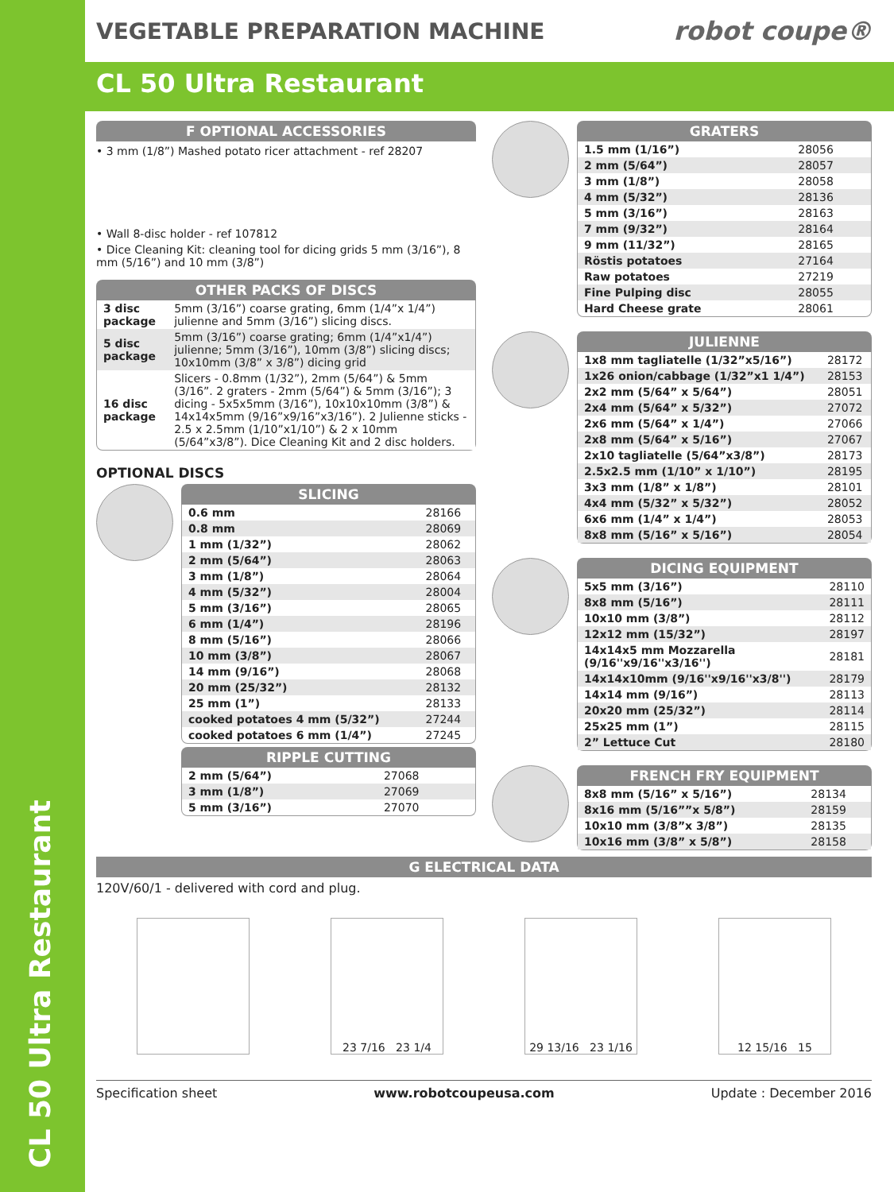CL 50 Ultra Restaurant
VEGETABLE PREPARATION MACHINE robot coupe®
CL 50 Ultra Restaurant
F OPTIONAL ACCESSORIES
• 3 mm (1/8”) Mashed potato ricer attachment - ref 28207
• Wall 8-disc holder - ref 107812
• Dice Cleaning Kit: cleaning tool for dicing grids 5 mm (3/16”), 8 mm (5/16”) and 10 mm (3/8”)
OTHER PACKS OF DISCS
| 3 disc package | 5mm (3/16”) coarse grating, 6mm (1/4”x 1/4”) julienne and 5mm (3/16”) slicing discs. |
| 5 disc package | 5mm (3/16”) coarse grating; 6mm (1/4”x1/4”) julienne; 5mm (3/16”), 10mm (3/8”) slicing discs; 10x10mm (3/8” x 3/8”) dicing grid |
| 16 disc package | Slicers - 0.8mm (1/32”), 2mm (5/64”) & 5mm (3/16”. 2 graters - 2mm (5/64”) & 5mm (3/16”); 3 dicing - 5x5x5mm (3/16”), 10x10x10mm (3/8”) & 14x14x5mm (9/16”x9/16”x3/16”). 2 Julienne sticks - 2.5 x 2.5mm (1/10”x1/10”) & 2 x 10mm (5/64”x3/8”). Dice Cleaning Kit and 2 disc holders. |
OPTIONAL DISCS
SLICING
| 0.6 mm | 28166 |
| 0.8 mm | 28069 |
| 1 mm (1/32”) | 28062 |
| 2 mm (5/64”) | 28063 |
| 3 mm (1/8”) | 28064 |
| 4 mm (5/32”) | 28004 |
| 5 mm (3/16”) | 28065 |
| 6 mm (1/4”) | 28196 |
| 8 mm (5/16”) | 28066 |
| 10 mm (3/8”) | 28067 |
| 14 mm (9/16”) | 28068 |
| 20 mm (25/32”) | 28132 |
| 25 mm (1”) | 28133 |
| cooked potatoes 4 mm (5/32”) | 27244 |
| cooked potatoes 6 mm (1/4”) | 27245 |
RIPPLE CUTTING
| 2 mm (5/64”) | 27068 |
| 3 mm (1/8”) | 27069 |
| 5 mm (3/16”) | 27070 |
GRATERS
| 1.5 mm (1/16”) | 28056 |
| 2 mm (5/64”) | 28057 |
| 3 mm (1/8”) | 28058 |
| 4 mm (5/32”) | 28136 |
| 5 mm (3/16”) | 28163 |
| 7 mm (9/32”) | 28164 |
| 9 mm (11/32”) | 28165 |
| Röstis potatoes | 27164 |
| Raw potatoes | 27219 |
| Fine Pulping disc | 28055 |
| Hard Cheese grate | 28061 |
JULIENNE
| 1x8 mm tagliatelle (1/32”x5/16”) | 28172 |
| 1x26 onion/cabbage (1/32”x1 1/4”) | 28153 |
| 2x2 mm (5/64” x 5/64”) | 28051 |
| 2x4 mm (5/64” x 5/32”) | 27072 |
| 2x6 mm (5/64” x 1/4”) | 27066 |
| 2x8 mm (5/64” x 5/16”) | 27067 |
| 2x10 tagliatelle (5/64”x3/8”) | 28173 |
| 2.5x2.5 mm (1/10” x 1/10”) | 28195 |
| 3x3 mm (1/8” x 1/8”) | 28101 |
| 4x4 mm (5/32” x 5/32”) | 28052 |
| 6x6 mm (1/4” x 1/4”) | 28053 |
| 8x8 mm (5/16” x 5/16”) | 28054 |
DICING EQUIPMENT
| 5x5 mm (3/16”) | 28110 |
| 8x8 mm (5/16”) | 28111 |
| 10x10 mm (3/8”) | 28112 |
| 12x12 mm (15/32”) | 28197 |
| 14x14x5 mm Mozzarella (9/16''x9/16''x3/16'') | 28181 |
| 14x14x10mm (9/16''x9/16''x3/8'') | 28179 |
| 14x14 mm (9/16”) | 28113 |
| 20x20 mm (25/32”) | 28114 |
| 25x25 mm (1”) | 28115 |
| 2” Lettuce Cut | 28180 |
FRENCH FRY EQUIPMENT
| 8x8 mm (5/16” x 5/16”) | 28134 |
| 8x16 mm (5/16””x 5/8”) | 28159 |
| 10x10 mm (3/8”x 3/8”) | 28135 |
| 10x16 mm (3/8” x 5/8”) | 28158 |
G ELECTRICAL DATA
120V/60/1 - delivered with cord and plug.
23 7/16 23 1/4
29 13/16 23 1/16
12 15/16 15
Specification sheet www.robotcoupeusa.com Update : December 2016